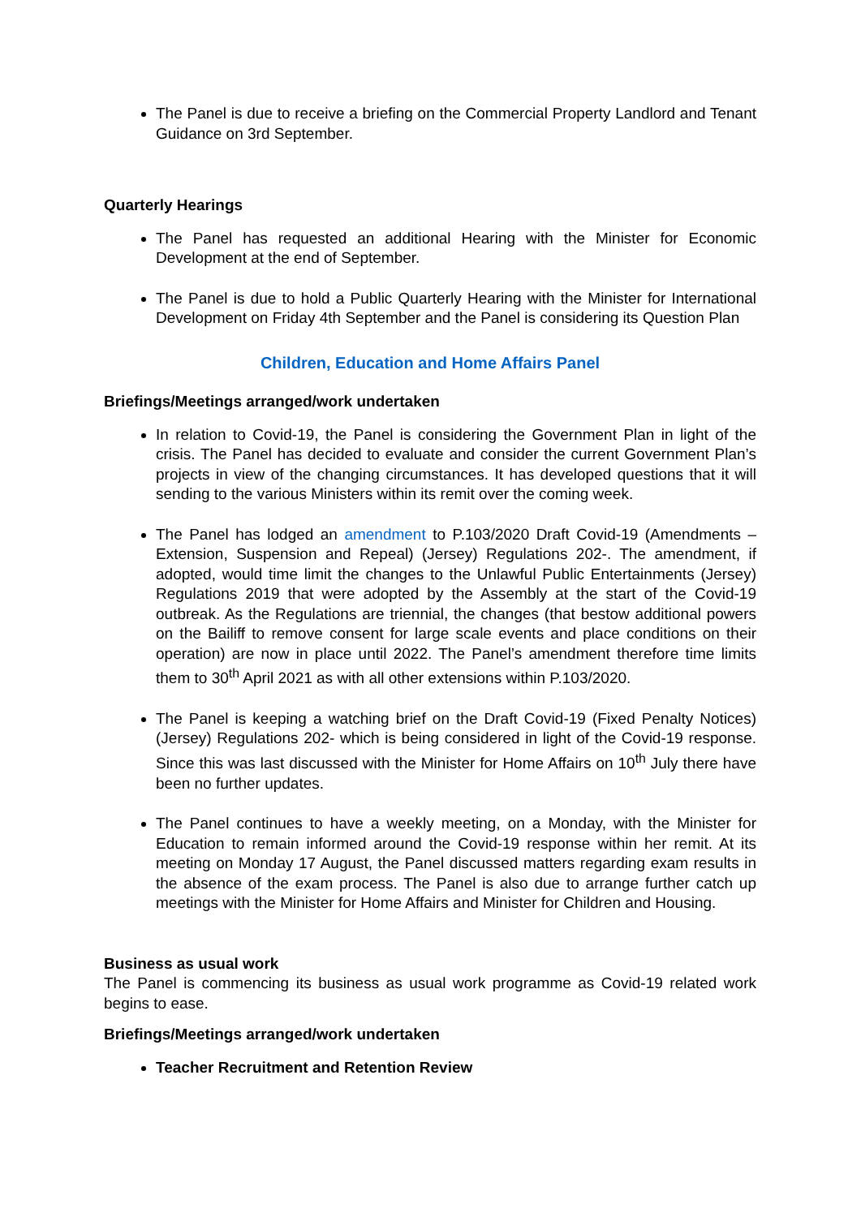The Panel is due to receive a briefing on the Commercial Property Landlord and Tenant Guidance on 3rd September.
Quarterly Hearings
The Panel has requested an additional Hearing with the Minister for Economic Development at the end of September.
The Panel is due to hold a Public Quarterly Hearing with the Minister for International Development on Friday 4th September and the Panel is considering its Question Plan
Children, Education and Home Affairs Panel
Briefings/Meetings arranged/work undertaken
In relation to Covid-19, the Panel is considering the Government Plan in light of the crisis. The Panel has decided to evaluate and consider the current Government Plan’s projects in view of the changing circumstances. It has developed questions that it will sending to the various Ministers within its remit over the coming week.
The Panel has lodged an amendment to P.103/2020 Draft Covid-19 (Amendments – Extension, Suspension and Repeal) (Jersey) Regulations 202-. The amendment, if adopted, would time limit the changes to the Unlawful Public Entertainments (Jersey) Regulations 2019 that were adopted by the Assembly at the start of the Covid-19 outbreak. As the Regulations are triennial, the changes (that bestow additional powers on the Bailiff to remove consent for large scale events and place conditions on their operation) are now in place until 2022. The Panel’s amendment therefore time limits them to 30<sup>th</sup> April 2021 as with all other extensions within P.103/2020.
The Panel is keeping a watching brief on the Draft Covid-19 (Fixed Penalty Notices) (Jersey) Regulations 202- which is being considered in light of the Covid-19 response. Since this was last discussed with the Minister for Home Affairs on 10<sup>th</sup> July there have been no further updates.
The Panel continues to have a weekly meeting, on a Monday, with the Minister for Education to remain informed around the Covid-19 response within her remit. At its meeting on Monday 17 August, the Panel discussed matters regarding exam results in the absence of the exam process. The Panel is also due to arrange further catch up meetings with the Minister for Home Affairs and Minister for Children and Housing.
Business as usual work
The Panel is commencing its business as usual work programme as Covid-19 related work begins to ease.
Briefings/Meetings arranged/work undertaken
Teacher Recruitment and Retention Review